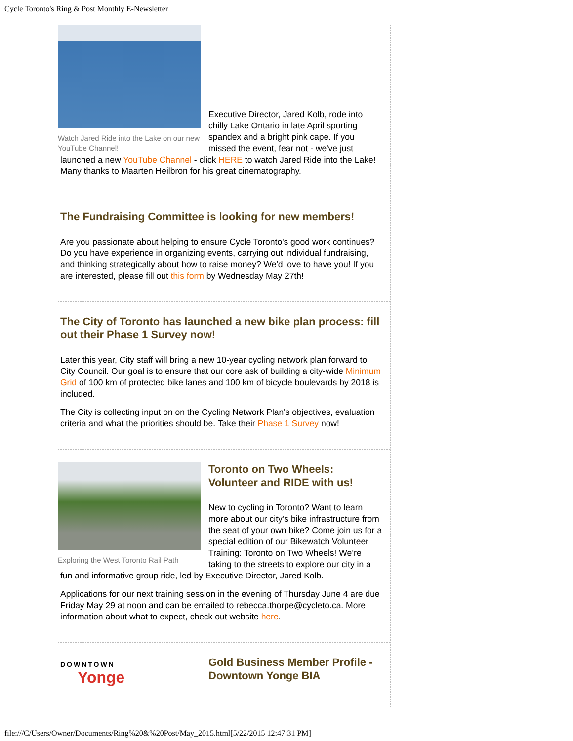Cycle Toronto's Ring & Post Monthly E-Newsletter
Watch Jared Ride into the Lake on our new YouTube Channel!
Executive Director, Jared Kolb, rode into chilly Lake Ontario in late April sporting spandex and a bright pink cape. If you missed the event, fear not - we've just launched a new YouTube Channel - click HERE to watch Jared Ride into the Lake! Many thanks to Maarten Heilbron for his great cinematography.
The Fundraising Committee is looking for new members!
Are you passionate about helping to ensure Cycle Toronto's good work continues? Do you have experience in organizing events, carrying out individual fundraising, and thinking strategically about how to raise money? We'd love to have you! If you are interested, please fill out this form by Wednesday May 27th!
The City of Toronto has launched a new bike plan process: fill out their Phase 1 Survey now!
Later this year, City staff will bring a new 10-year cycling network plan forward to City Council. Our goal is to ensure that our core ask of building a city-wide Minimum Grid of 100 km of protected bike lanes and 100 km of bicycle boulevards by 2018 is included.
The City is collecting input on on the Cycling Network Plan's objectives, evaluation criteria and what the priorities should be. Take their Phase 1 Survey now!
Exploring the West Toronto Rail Path
Toronto on Two Wheels: Volunteer and RIDE with us!
New to cycling in Toronto? Want to learn more about our city’s bike infrastructure from the seat of your own bike? Come join us for a special edition of our Bikewatch Volunteer Training: Toronto on Two Wheels! We’re taking to the streets to explore our city in a fun and informative group ride, led by Executive Director, Jared Kolb.
Applications for our next training session in the evening of Thursday June 4 are due Friday May 29 at noon and can be emailed to rebecca.thorpe@cycleto.ca. More information about what to expect, check out website here.
DOWNTOWN
Yonge
Gold Business Member Profile - Downtown Yonge BIA
file:///C/Users/Owner/Documents/Ring%20&%20Post/May_2015.html[5/22/2015 12:47:31 PM]